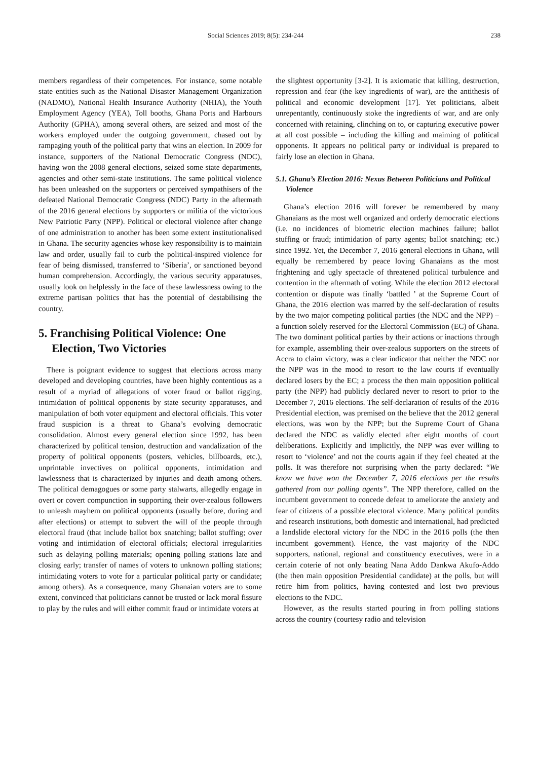Social Sciences 2019; 8(5): 234-244 238
members regardless of their competences. For instance, some notable state entities such as the National Disaster Management Organization (NADMO), National Health Insurance Authority (NHIA), the Youth Employment Agency (YEA), Toll booths, Ghana Ports and Harbours Authority (GPHA), among several others, are seized and most of the workers employed under the outgoing government, chased out by rampaging youth of the political party that wins an election. In 2009 for instance, supporters of the National Democratic Congress (NDC), having won the 2008 general elections, seized some state departments, agencies and other semi-state institutions. The same political violence has been unleashed on the supporters or perceived sympathisers of the defeated National Democratic Congress (NDC) Party in the aftermath of the 2016 general elections by supporters or militia of the victorious New Patriotic Party (NPP). Political or electoral violence after change of one administration to another has been some extent institutionalised in Ghana. The security agencies whose key responsibility is to maintain law and order, usually fail to curb the political-inspired violence for fear of being dismissed, transferred to ‘Siberia’, or sanctioned beyond human comprehension. Accordingly, the various security apparatuses, usually look on helplessly in the face of these lawlessness owing to the extreme partisan politics that has the potential of destabilising the country.
5. Franchising Political Violence: One Election, Two Victories
There is poignant evidence to suggest that elections across many developed and developing countries, have been highly contentious as a result of a myriad of allegations of voter fraud or ballot rigging, intimidation of political opponents by state security apparatuses, and manipulation of both voter equipment and electoral officials. This voter fraud suspicion is a threat to Ghana’s evolving democratic consolidation. Almost every general election since 1992, has been characterized by political tension, destruction and vandalization of the property of political opponents (posters, vehicles, billboards, etc.), unprintable invectives on political opponents, intimidation and lawlessness that is characterized by injuries and death among others. The political demagogues or some party stalwarts, allegedly engage in overt or covert compunction in supporting their over-zealous followers to unleash mayhem on political opponents (usually before, during and after elections) or attempt to subvert the will of the people through electoral fraud (that include ballot box snatching; ballot stuffing; over voting and intimidation of electoral officials; electoral irregularities such as delaying polling materials; opening polling stations late and closing early; transfer of names of voters to unknown polling stations; intimidating voters to vote for a particular political party or candidate; among others). As a consequence, many Ghanaian voters are to some extent, convinced that politicians cannot be trusted or lack moral fissure to play by the rules and will either commit fraud or intimidate voters at
the slightest opportunity [3-2]. It is axiomatic that killing, destruction, repression and fear (the key ingredients of war), are the antithesis of political and economic development [17]. Yet politicians, albeit unrepentantly, continuously stoke the ingredients of war, and are only concerned with retaining, clinching on to, or capturing executive power at all cost possible – including the killing and maiming of political opponents. It appears no political party or individual is prepared to fairly lose an election in Ghana.
5.1. Ghana’s Election 2016: Nexus Between Politicians and Political Violence
Ghana’s election 2016 will forever be remembered by many Ghanaians as the most well organized and orderly democratic elections (i.e. no incidences of biometric election machines failure; ballot stuffing or fraud; intimidation of party agents; ballot snatching; etc.) since 1992. Yet, the December 7, 2016 general elections in Ghana, will equally be remembered by peace loving Ghanaians as the most frightening and ugly spectacle of threatened political turbulence and contention in the aftermath of voting. While the election 2012 electoral contention or dispute was finally ‘battled ’ at the Supreme Court of Ghana, the 2016 election was marred by the self-declaration of results by the two major competing political parties (the NDC and the NPP) – a function solely reserved for the Electoral Commission (EC) of Ghana. The two dominant political parties by their actions or inactions through for example, assembling their over-zealous supporters on the streets of Accra to claim victory, was a clear indicator that neither the NDC nor the NPP was in the mood to resort to the law courts if eventually declared losers by the EC; a process the then main opposition political party (the NPP) had publicly declared never to resort to prior to the December 7, 2016 elections. The self-declaration of results of the 2016 Presidential election, was premised on the believe that the 2012 general elections, was won by the NPP; but the Supreme Court of Ghana declared the NDC as validly elected after eight months of court deliberations. Explicitly and implicitly, the NPP was ever willing to resort to ‘violence’ and not the courts again if they feel cheated at the polls. It was therefore not surprising when the party declared: “We know we have won the December 7, 2016 elections per the results gathered from our polling agents”. The NPP therefore, called on the incumbent government to concede defeat to ameliorate the anxiety and fear of citizens of a possible electoral violence. Many political pundits and research institutions, both domestic and international, had predicted a landslide electoral victory for the NDC in the 2016 polls (the then incumbent government). Hence, the vast majority of the NDC supporters, national, regional and constituency executives, were in a certain coterie of not only beating Nana Addo Dankwa Akufo-Addo (the then main opposition Presidential candidate) at the polls, but will retire him from politics, having contested and lost two previous elections to the NDC.
However, as the results started pouring in from polling stations across the country (courtesy radio and television